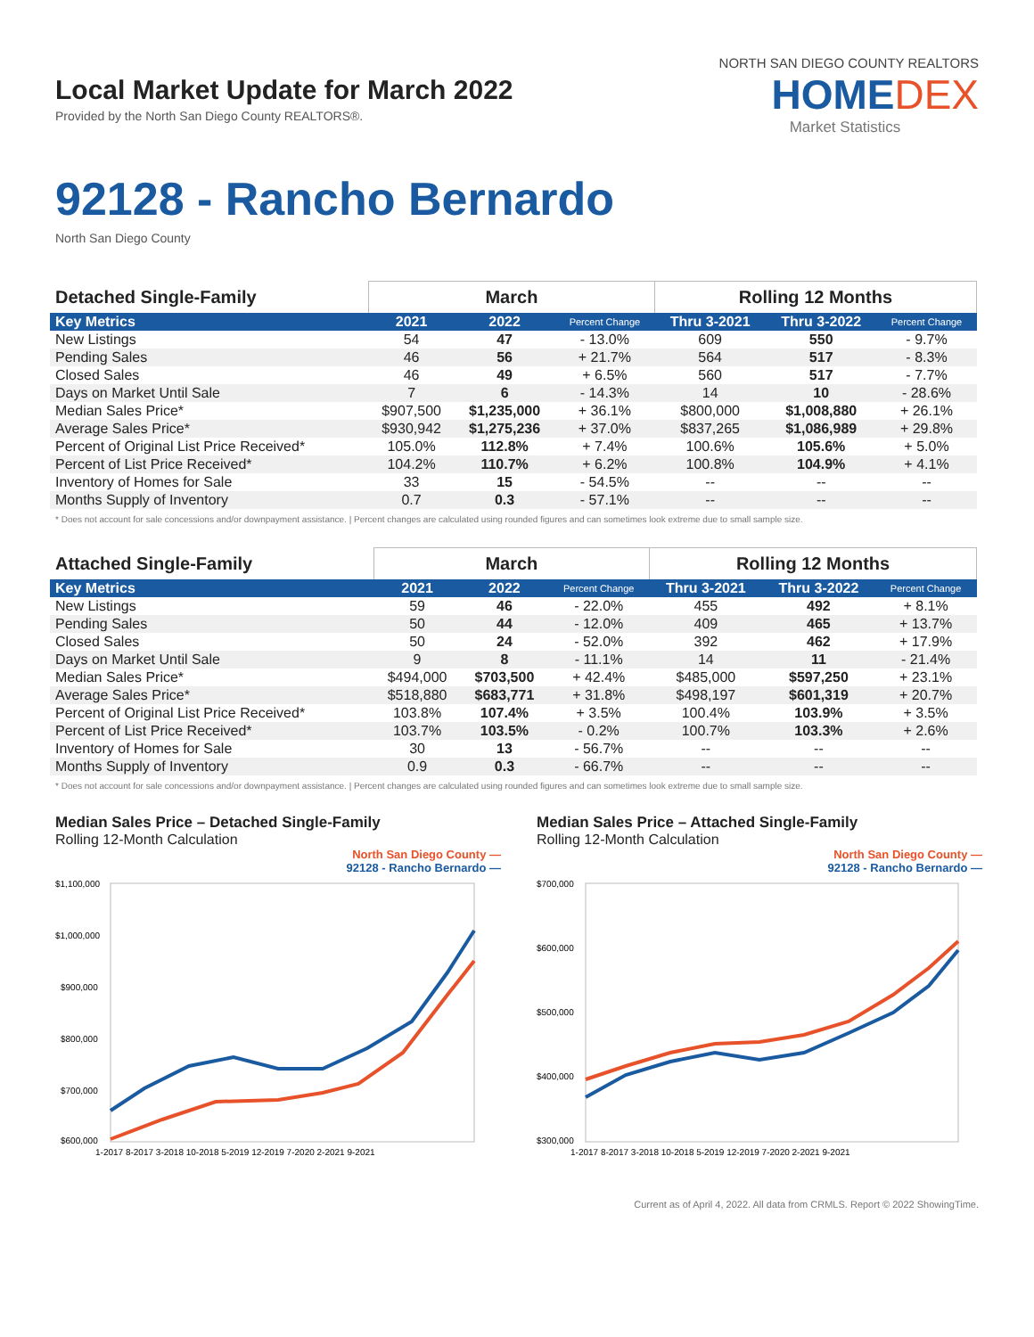Local Market Update for March 2022
Provided by the North San Diego County REALTORS®.
NORTH SAN DIEGO COUNTY REALTORS
HOMEDEX
Market Statistics
92128 - Rancho Bernardo
North San Diego County
| Detached Single-Family | March | | | Rolling 12 Months | | |
| --- | --- | --- | --- | --- | --- | --- |
| Key Metrics | 2021 | 2022 | Percent Change | Thru 3-2021 | Thru 3-2022 | Percent Change |
| New Listings | 54 | 47 | - 13.0% | 609 | 550 | - 9.7% |
| Pending Sales | 46 | 56 | + 21.7% | 564 | 517 | - 8.3% |
| Closed Sales | 46 | 49 | + 6.5% | 560 | 517 | - 7.7% |
| Days on Market Until Sale | 7 | 6 | - 14.3% | 14 | 10 | - 28.6% |
| Median Sales Price* | $907,500 | $1,235,000 | + 36.1% | $800,000 | $1,008,880 | + 26.1% |
| Average Sales Price* | $930,942 | $1,275,236 | + 37.0% | $837,265 | $1,086,989 | + 29.8% |
| Percent of Original List Price Received* | 105.0% | 112.8% | + 7.4% | 100.6% | 105.6% | + 5.0% |
| Percent of List Price Received* | 104.2% | 110.7% | + 6.2% | 100.8% | 104.9% | + 4.1% |
| Inventory of Homes for Sale | 33 | 15 | - 54.5% | -- | -- | -- |
| Months Supply of Inventory | 0.7 | 0.3 | - 57.1% | -- | -- | -- |
* Does not account for sale concessions and/or downpayment assistance. | Percent changes are calculated using rounded figures and can sometimes look extreme due to small sample size.
| Attached Single-Family | March | | | Rolling 12 Months | | |
| --- | --- | --- | --- | --- | --- | --- |
| Key Metrics | 2021 | 2022 | Percent Change | Thru 3-2021 | Thru 3-2022 | Percent Change |
| New Listings | 59 | 46 | - 22.0% | 455 | 492 | + 8.1% |
| Pending Sales | 50 | 44 | - 12.0% | 409 | 465 | + 13.7% |
| Closed Sales | 50 | 24 | - 52.0% | 392 | 462 | + 17.9% |
| Days on Market Until Sale | 9 | 8 | - 11.1% | 14 | 11 | - 21.4% |
| Median Sales Price* | $494,000 | $703,500 | + 42.4% | $485,000 | $597,250 | + 23.1% |
| Average Sales Price* | $518,880 | $683,771 | + 31.8% | $498,197 | $601,319 | + 20.7% |
| Percent of Original List Price Received* | 103.8% | 107.4% | + 3.5% | 100.4% | 103.9% | + 3.5% |
| Percent of List Price Received* | 103.7% | 103.5% | - 0.2% | 100.7% | 103.3% | + 2.6% |
| Inventory of Homes for Sale | 30 | 13 | - 56.7% | -- | -- | -- |
| Months Supply of Inventory | 0.9 | 0.3 | - 66.7% | -- | -- | -- |
* Does not account for sale concessions and/or downpayment assistance. | Percent changes are calculated using rounded figures and can sometimes look extreme due to small sample size.
Median Sales Price – Detached Single-Family
Rolling 12-Month Calculation
North San Diego County —
92128 - Rancho Bernardo —
$1,100,000
$1,000,000
$900,000
$800,000
$700,000
$600,000
1-2017 8-2017 3-2018 10-2018 5-2019 12-2019 7-2020 2-2021 9-2021
Median Sales Price – Attached Single-Family
Rolling 12-Month Calculation
North San Diego County —
92128 - Rancho Bernardo —
$700,000
$600,000
$500,000
$400,000
$300,000
1-2017 8-2017 3-2018 10-2018 5-2019 12-2019 7-2020 2-2021 9-2021
Current as of April 4, 2022. All data from CRMLS. Report © 2022 ShowingTime.